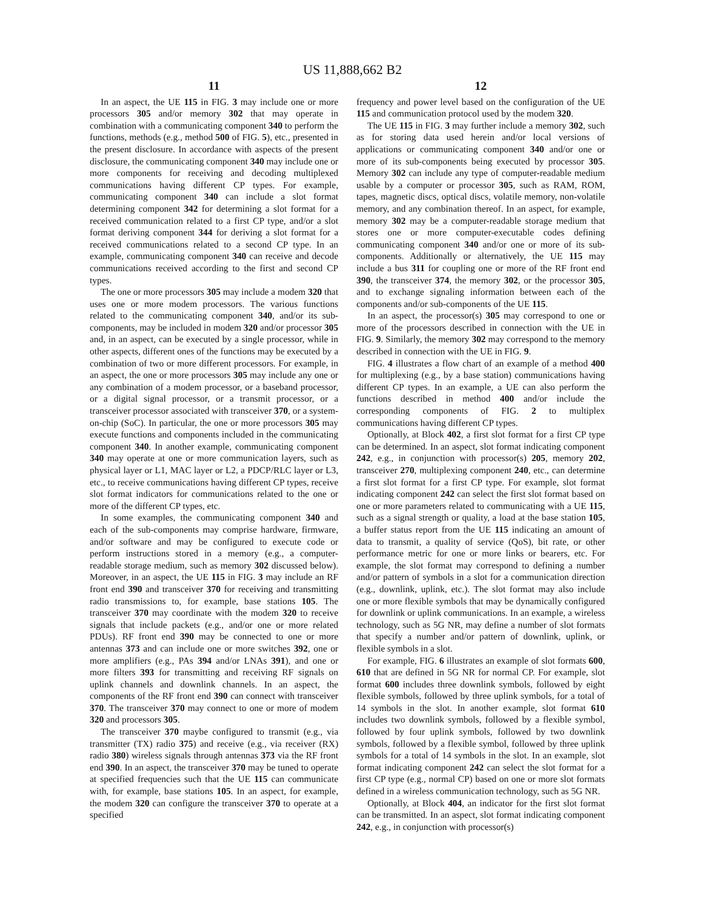US 11,888,662 B2
11
In an aspect, the UE 115 in FIG. 3 may include one or more processors 305 and/or memory 302 that may operate in combination with a communicating component 340 to perform the functions, methods (e.g., method 500 of FIG. 5), etc., presented in the present disclosure. In accordance with aspects of the present disclosure, the communicating component 340 may include one or more components for receiving and decoding multiplexed communications having different CP types. For example, communicating component 340 can include a slot format determining component 342 for determining a slot format for a received communication related to a first CP type, and/or a slot format deriving component 344 for deriving a slot format for a received communications related to a second CP type. In an example, communicating component 340 can receive and decode communications received according to the first and second CP types.
The one or more processors 305 may include a modem 320 that uses one or more modem processors. The various functions related to the communicating component 340, and/or its sub-components, may be included in modem 320 and/or processor 305 and, in an aspect, can be executed by a single processor, while in other aspects, different ones of the functions may be executed by a combination of two or more different processors. For example, in an aspect, the one or more processors 305 may include any one or any combination of a modem processor, or a baseband processor, or a digital signal processor, or a transmit processor, or a transceiver processor associated with transceiver 370, or a system-on-chip (SoC). In particular, the one or more processors 305 may execute functions and components included in the communicating component 340. In another example, communicating component 340 may operate at one or more communication layers, such as physical layer or L1, MAC layer or L2, a PDCP/RLC layer or L3, etc., to receive communications having different CP types, receive slot format indicators for communications related to the one or more of the different CP types, etc.
In some examples, the communicating component 340 and each of the sub-components may comprise hardware, firmware, and/or software and may be configured to execute code or perform instructions stored in a memory (e.g., a computer-readable storage medium, such as memory 302 discussed below). Moreover, in an aspect, the UE 115 in FIG. 3 may include an RF front end 390 and transceiver 370 for receiving and transmitting radio transmissions to, for example, base stations 105. The transceiver 370 may coordinate with the modem 320 to receive signals that include packets (e.g., and/or one or more related PDUs). RF front end 390 may be connected to one or more antennas 373 and can include one or more switches 392, one or more amplifiers (e.g., PAs 394 and/or LNAs 391), and one or more filters 393 for transmitting and receiving RF signals on uplink channels and downlink channels. In an aspect, the components of the RF front end 390 can connect with transceiver 370. The transceiver 370 may connect to one or more of modem 320 and processors 305.
The transceiver 370 maybe configured to transmit (e.g., via transmitter (TX) radio 375) and receive (e.g., via receiver (RX) radio 380) wireless signals through antennas 373 via the RF front end 390. In an aspect, the transceiver 370 may be tuned to operate at specified frequencies such that the UE 115 can communicate with, for example, base stations 105. In an aspect, for example, the modem 320 can configure the transceiver 370 to operate at a specified
12
frequency and power level based on the configuration of the UE 115 and communication protocol used by the modem 320.
The UE 115 in FIG. 3 may further include a memory 302, such as for storing data used herein and/or local versions of applications or communicating component 340 and/or one or more of its sub-components being executed by processor 305. Memory 302 can include any type of computer-readable medium usable by a computer or processor 305, such as RAM, ROM, tapes, magnetic discs, optical discs, volatile memory, non-volatile memory, and any combination thereof. In an aspect, for example, memory 302 may be a computer-readable storage medium that stores one or more computer-executable codes defining communicating component 340 and/or one or more of its sub-components. Additionally or alternatively, the UE 115 may include a bus 311 for coupling one or more of the RF front end 390, the transceiver 374, the memory 302, or the processor 305, and to exchange signaling information between each of the components and/or sub-components of the UE 115.
In an aspect, the processor(s) 305 may correspond to one or more of the processors described in connection with the UE in FIG. 9. Similarly, the memory 302 may correspond to the memory described in connection with the UE in FIG. 9.
FIG. 4 illustrates a flow chart of an example of a method 400 for multiplexing (e.g., by a base station) communications having different CP types. In an example, a UE can also perform the functions described in method 400 and/or include the corresponding components of FIG. 2 to multiplex communications having different CP types.
Optionally, at Block 402, a first slot format for a first CP type can be determined. In an aspect, slot format indicating component 242, e.g., in conjunction with processor(s) 205, memory 202, transceiver 270, multiplexing component 240, etc., can determine a first slot format for a first CP type. For example, slot format indicating component 242 can select the first slot format based on one or more parameters related to communicating with a UE 115, such as a signal strength or quality, a load at the base station 105, a buffer status report from the UE 115 indicating an amount of data to transmit, a quality of service (QoS), bit rate, or other performance metric for one or more links or bearers, etc. For example, the slot format may correspond to defining a number and/or pattern of symbols in a slot for a communication direction (e.g., downlink, uplink, etc.). The slot format may also include one or more flexible symbols that may be dynamically configured for downlink or uplink communications. In an example, a wireless technology, such as 5G NR, may define a number of slot formats that specify a number and/or pattern of downlink, uplink, or flexible symbols in a slot.
For example, FIG. 6 illustrates an example of slot formats 600, 610 that are defined in 5G NR for normal CP. For example, slot format 600 includes three downlink symbols, followed by eight flexible symbols, followed by three uplink symbols, for a total of 14 symbols in the slot. In another example, slot format 610 includes two downlink symbols, followed by a flexible symbol, followed by four uplink symbols, followed by two downlink symbols, followed by a flexible symbol, followed by three uplink symbols for a total of 14 symbols in the slot. In an example, slot format indicating component 242 can select the slot format for a first CP type (e.g., normal CP) based on one or more slot formats defined in a wireless communication technology, such as 5G NR.
Optionally, at Block 404, an indicator for the first slot format can be transmitted. In an aspect, slot format indicating component 242, e.g., in conjunction with processor(s)